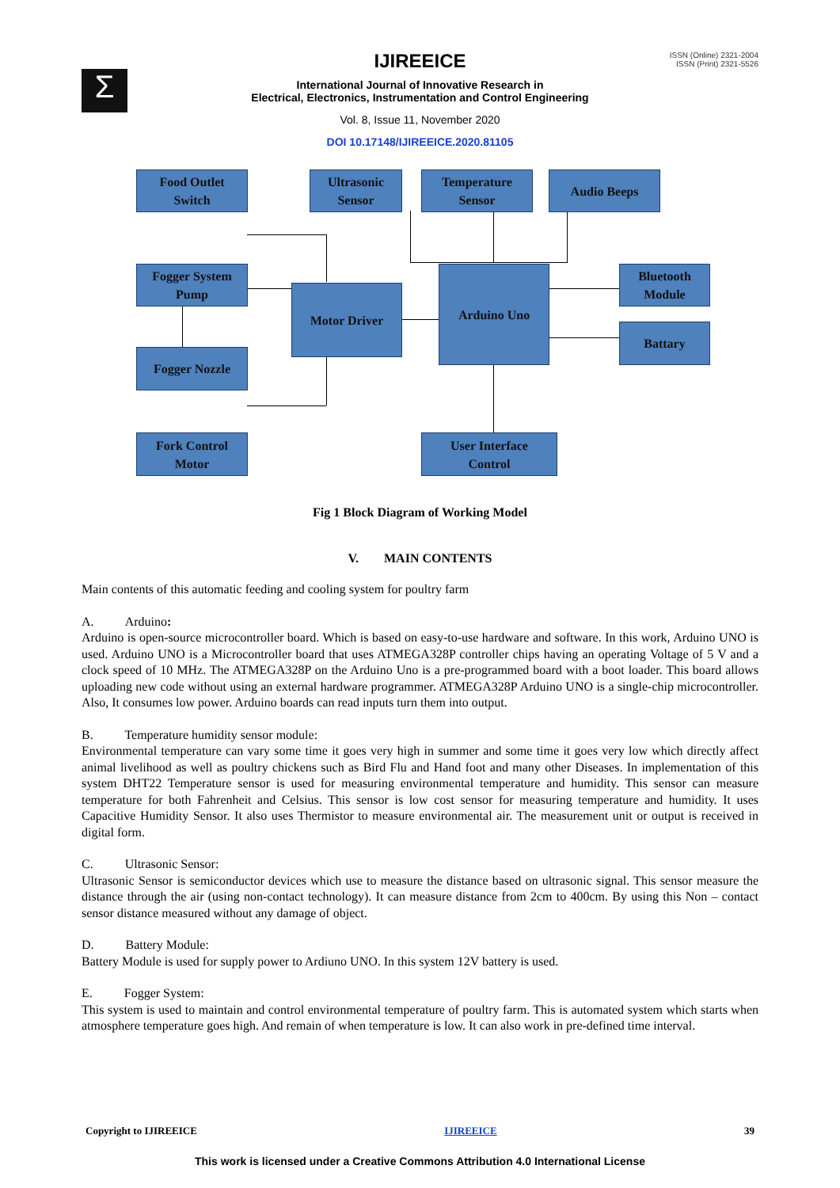Σ
ISSN (Online) 2321-2004
ISSN (Print) 2321-5526
IJIREEICE
International Journal of Innovative Research in
Electrical, Electronics, Instrumentation and Control Engineering
Vol. 8, Issue 11, November 2020
DOI 10.17148/IJIREEICE.2020.81105
Food Outlet
Switch
Ultrasonic
Sensor
Temperature
Sensor
Audio Beeps
Fogger System
Pump
Motor Driver
Arduino Uno
Bluetooth
Module
Battary
Fogger Nozzle
Fork Control
Motor
User Interface
Control
Fig 1 Block Diagram of Working Model
V. MAIN CONTENTS
Main contents of this automatic feeding and cooling system for poultry farm
A. Arduino:
Arduino is open-source microcontroller board. Which is based on easy-to-use hardware and software. In this work, Arduino UNO is used. Arduino UNO is a Microcontroller board that uses ATMEGA328P controller chips having an operating Voltage of 5 V and a clock speed of 10 MHz. The ATMEGA328P on the Arduino Uno is a pre-programmed board with a boot loader. This board allows uploading new code without using an external hardware programmer. ATMEGA328P Arduino UNO is a single-chip microcontroller. Also, It consumes low power. Arduino boards can read inputs turn them into output.
B. Temperature humidity sensor module:
Environmental temperature can vary some time it goes very high in summer and some time it goes very low which directly affect animal livelihood as well as poultry chickens such as Bird Flu and Hand foot and many other Diseases. In implementation of this system DHT22 Temperature sensor is used for measuring environmental temperature and humidity. This sensor can measure temperature for both Fahrenheit and Celsius. This sensor is low cost sensor for measuring temperature and humidity. It uses Capacitive Humidity Sensor. It also uses Thermistor to measure environmental air. The measurement unit or output is received in digital form.
C. Ultrasonic Sensor:
Ultrasonic Sensor is semiconductor devices which use to measure the distance based on ultrasonic signal. This sensor measure the distance through the air (using non-contact technology). It can measure distance from 2cm to 400cm. By using this Non – contact sensor distance measured without any damage of object.
D. Battery Module:
Battery Module is used for supply power to Ardiuno UNO. In this system 12V battery is used.
E. Fogger System:
This system is used to maintain and control environmental temperature of poultry farm. This is automated system which starts when atmosphere temperature goes high. And remain of when temperature is low. It can also work in pre-defined time interval.
Copyright to IJIREEICE IJIREEICE 39
This work is licensed under a Creative Commons Attribution 4.0 International License